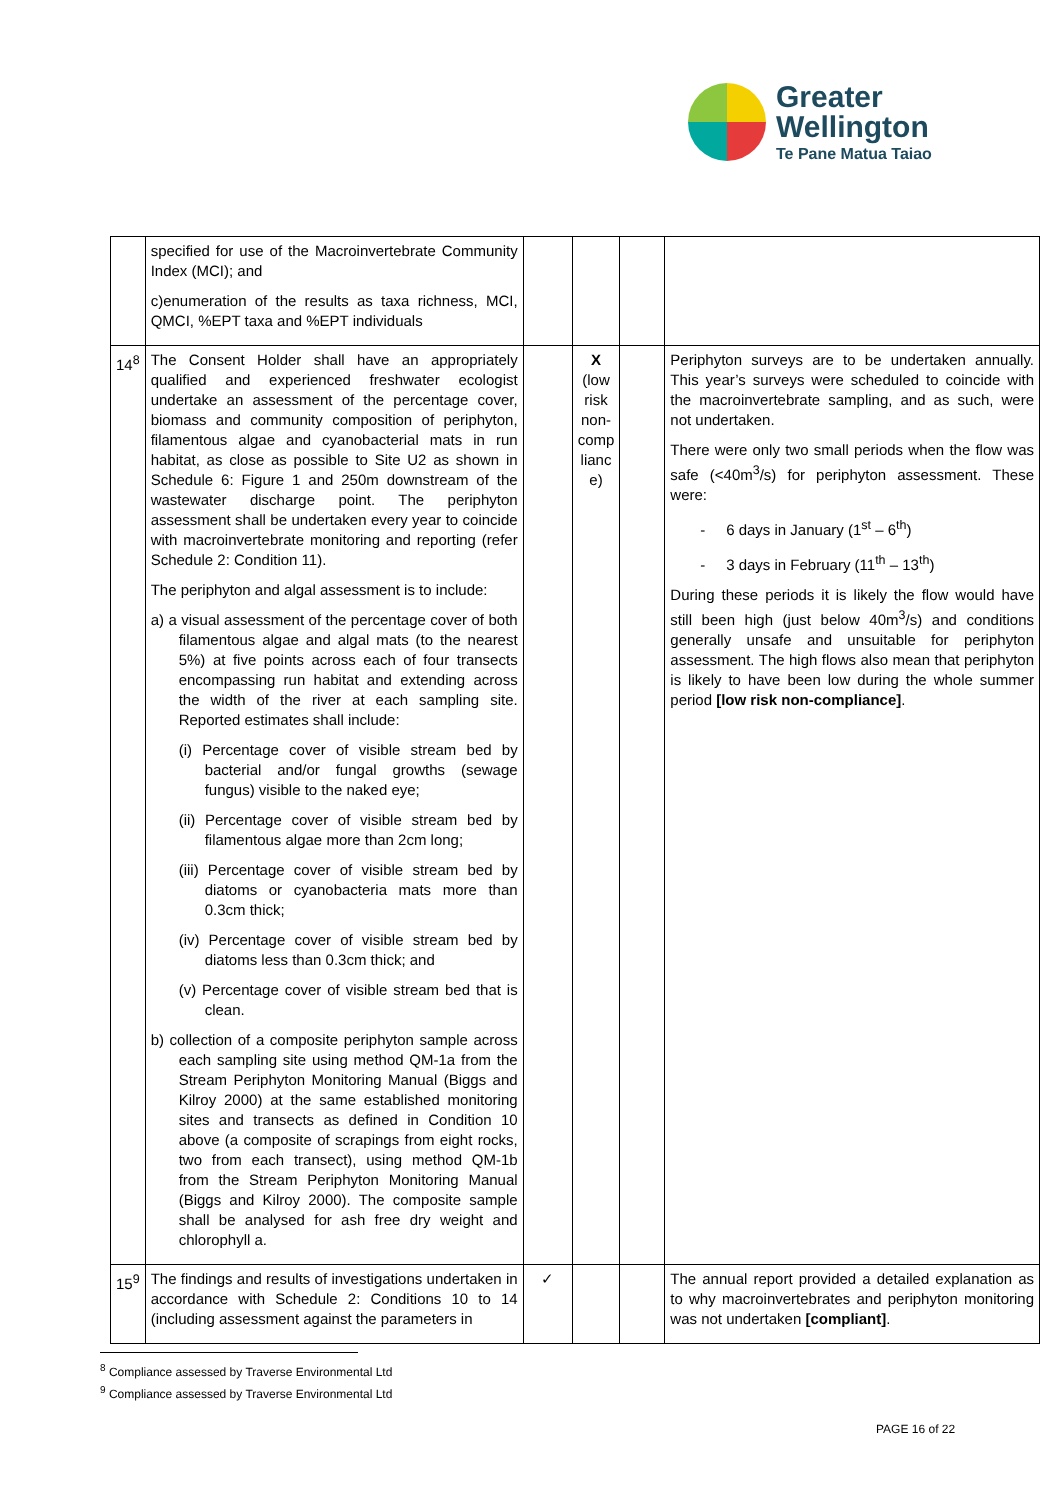Greater
Wellington
Te Pane Matua Taiao
| | specified for use of the Macroinvertebrate Community Index (MCI); and c)enumeration of the results as taxa richness, MCI, QMCI, %EPT taxa and %EPT individuals | | | | |
| 14<sup>8</sup> | The Consent Holder shall have an appropriately qualified and experienced freshwater ecologist undertake an assessment of the percentage cover, biomass and community composition of periphyton, filamentous algae and cyanobacterial mats in run habitat, as close as possible to Site U2 as shown in Schedule 6: Figure 1 and 250m downstream of the wastewater discharge point. The periphyton assessment shall be undertaken every year to coincide with macroinvertebrate monitoring and reporting (refer Schedule 2: Condition 11). The periphyton and algal assessment is to include: a) a visual assessment of the percentage cover of both filamentous algae and algal mats (to the nearest 5%) at five points across each of four transects encompassing run habitat and extending across the width of the river at each sampling site. Reported estimates shall include: (i) Percentage cover of visible stream bed by bacterial and/or fungal growths (sewage fungus) visible to the naked eye; (ii) Percentage cover of visible stream bed by filamentous algae more than 2cm long; (iii) Percentage cover of visible stream bed by diatoms or cyanobacteria mats more than 0.3cm thick; (iv) Percentage cover of visible stream bed by diatoms less than 0.3cm thick; and (v) Percentage cover of visible stream bed that is clean. b) collection of a composite periphyton sample across each sampling site using method QM-1a from the Stream Periphyton Monitoring Manual (Biggs and Kilroy 2000) at the same established monitoring sites and transects as defined in Condition 10 above (a composite of scrapings from eight rocks, two from each transect), using method QM-1b from the Stream Periphyton Monitoring Manual (Biggs and Kilroy 2000). The composite sample shall be analysed for ash free dry weight and chlorophyll a. | | X (low risk non-comp lianc e) | | Periphyton surveys are to be undertaken annually. This year’s surveys were scheduled to coincide with the macroinvertebrate sampling, and as such, were not undertaken. There were only two small periods when the flow was safe (<40m<sup>3</sup>/s) for periphyton assessment. These were: - 6 days in January (1<sup>st</sup> – 6<sup>th</sup>) - 3 days in February (11<sup>th</sup> – 13<sup>th</sup>) During these periods it is likely the flow would have still been high (just below 40m<sup>3</sup>/s) and conditions generally unsafe and unsuitable for periphyton assessment. The high flows also mean that periphyton is likely to have been low during the whole summer period [low risk non-compliance] . |
| 15<sup>9</sup> | The findings and results of investigations undertaken in accordance with Schedule 2: Conditions 10 to 14 (including assessment against the parameters in | ✓ | | | The annual report provided a detailed explanation as to why macroinvertebrates and periphyton monitoring was not undertaken [compliant] . |
<sup>8</sup> Compliance assessed by Traverse Environmental Ltd
<sup>9</sup> Compliance assessed by Traverse Environmental Ltd
PAGE 16 of 22